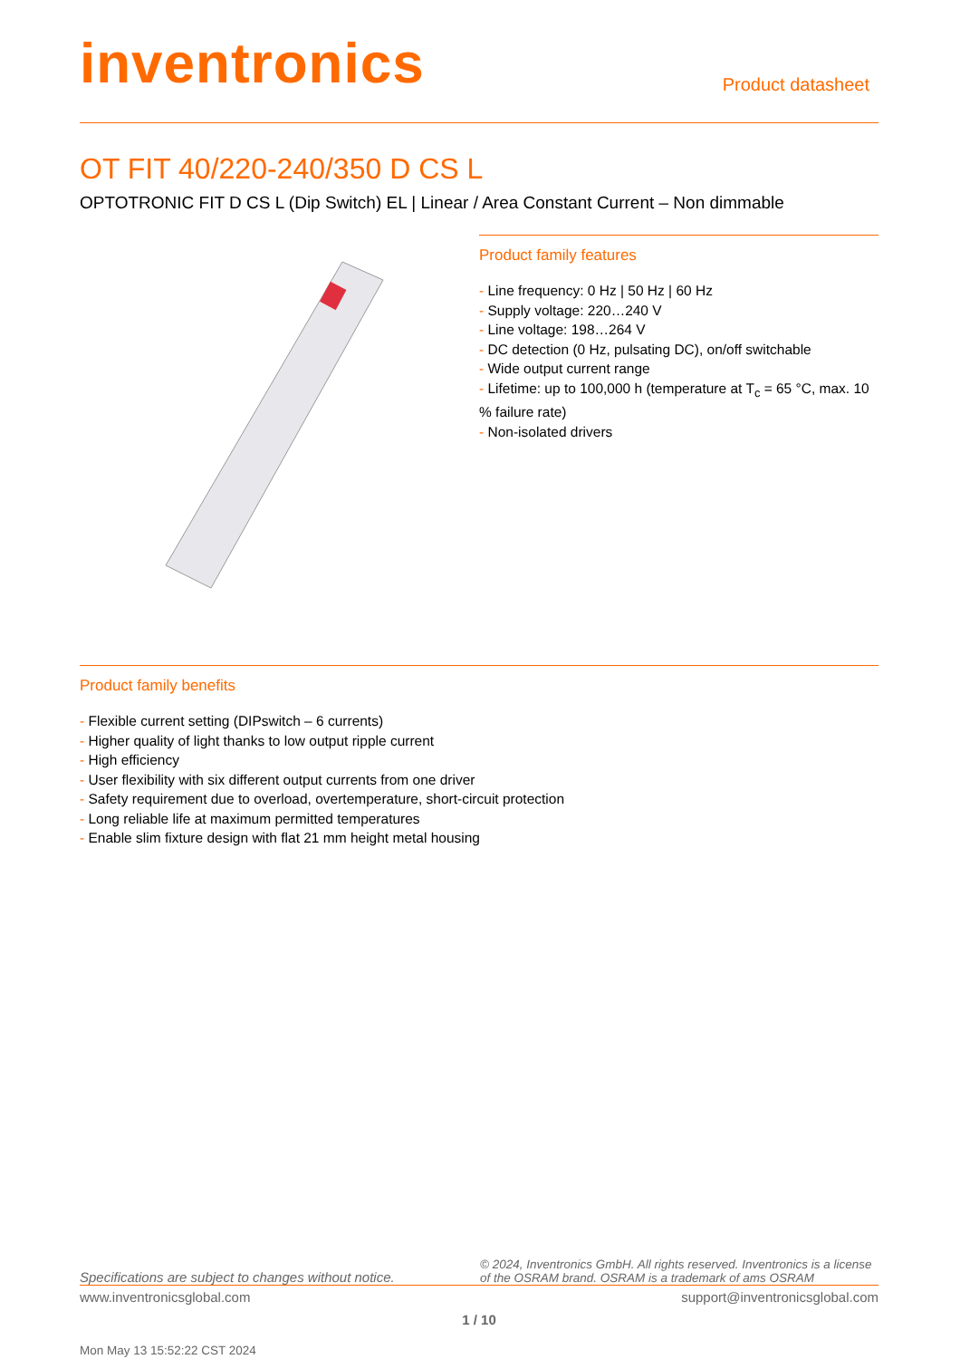inventronics
Product datasheet
OT FIT 40/220-240/350 D CS L
OPTOTRONIC FIT D CS L (Dip Switch) EL | Linear / Area Constant Current – Non dimmable
Product family features
- Line frequency: 0 Hz | 50 Hz | 60 Hz
- Supply voltage: 220…240 V
- Line voltage: 198…264 V
- DC detection (0 Hz, pulsating DC), on/off switchable
- Wide output current range
- Lifetime: up to 100,000 h (temperature at T<sub>c</sub> = 65 °C, max. 10 % failure rate)
- Non-isolated drivers
Product family benefits
- Flexible current setting (DIPswitch – 6 currents)
- Higher quality of light thanks to low output ripple current
- High efficiency
- User flexibility with six different output currents from one driver
- Safety requirement due to overload, overtemperature, short-circuit protection
- Long reliable life at maximum permitted temperatures
- Enable slim fixture design with flat 21 mm height metal housing
Specifications are subject to changes without notice. © 2024, Inventronics GmbH. All rights reserved. Inventronics is a license of the OSRAM brand. OSRAM is a trademark of ams OSRAM
www.inventronicsglobal.com support@inventronicsglobal.com
1 / 10
Mon May 13 15:52:22 CST 2024